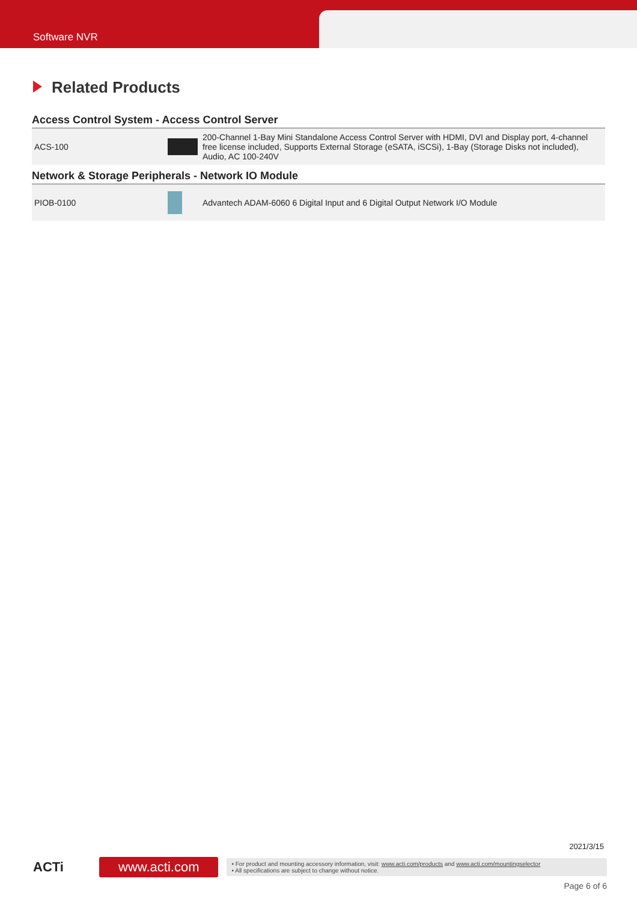Software NVR
Related Products
Access Control System - Access Control Server
| ACS-100 | | 200-Channel 1-Bay Mini Standalone Access Control Server with HDMI, DVI and Display port, 4-channel free license included, Supports External Storage (eSATA, iSCSi), 1-Bay (Storage Disks not included), Audio, AC 100-240V |
Network & Storage Peripherals - Network IO Module
| PIOB-0100 | | Advantech ADAM-6060 6 Digital Input and 6 Digital Output Network I/O Module |
2021/3/15
ACTi
www.acti.com
• For product and mounting accessory information, visit: www.acti.com/products and www.acti.com/mountingselector
• All specifications are subject to change without notice.
Page 6 of 6